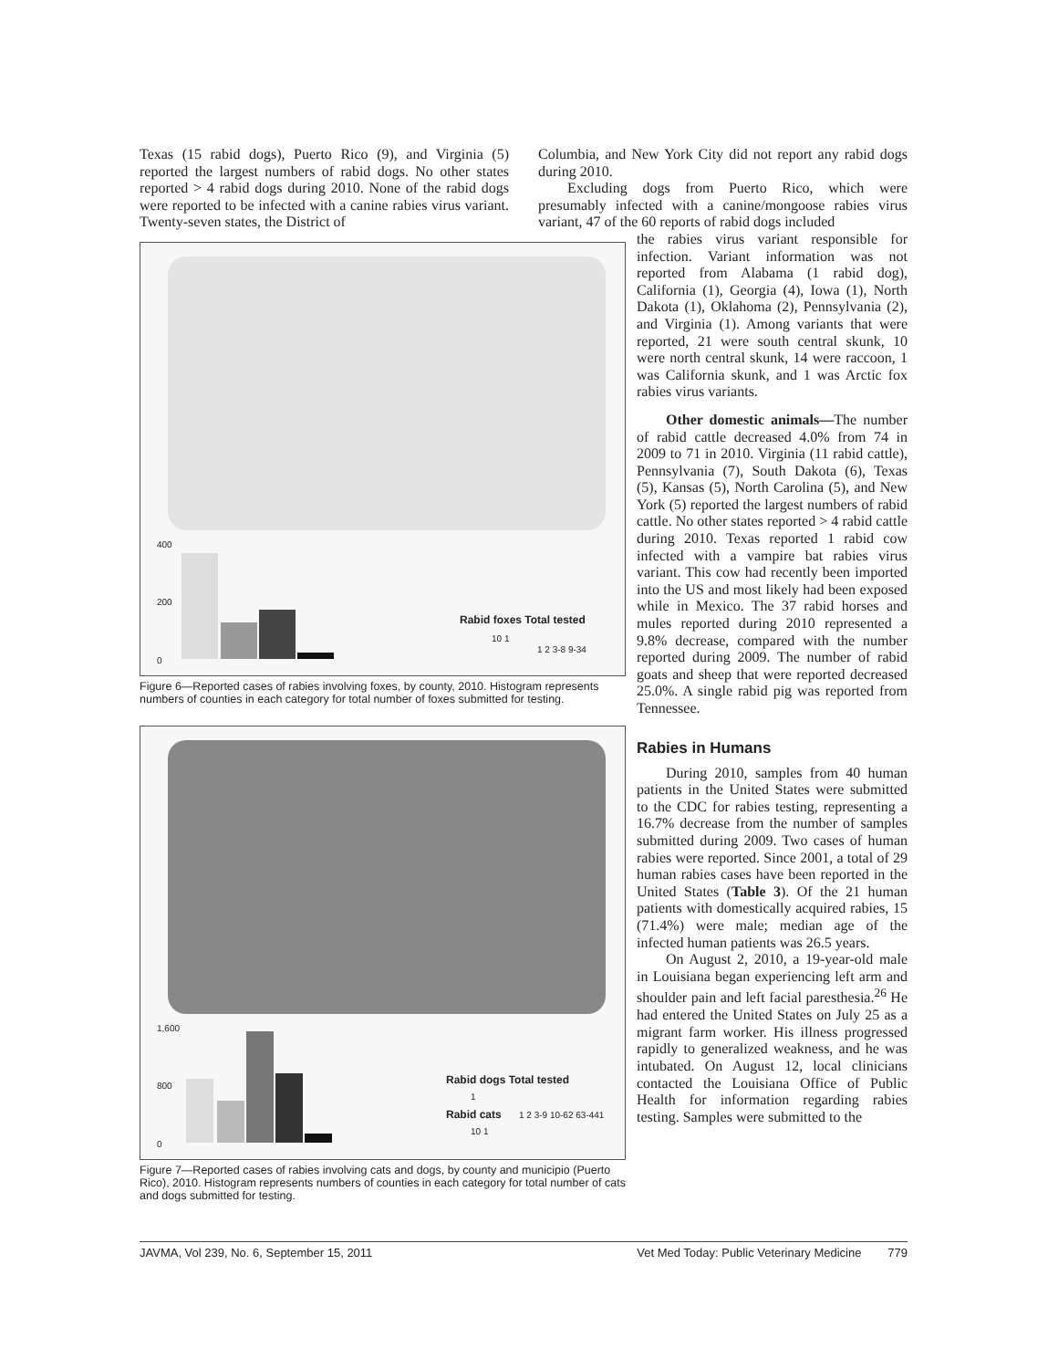Texas (15 rabid dogs), Puerto Rico (9), and Virginia (5) reported the largest numbers of rabid dogs. No other states reported > 4 rabid dogs during 2010. None of the rabid dogs were reported to be infected with a canine rabies virus variant. Twenty-seven states, the District of
Columbia, and New York City did not report any rabid dogs during 2010.
Excluding dogs from Puerto Rico, which were presumably infected with a canine/mongoose rabies virus variant, 47 of the 60 reports of rabid dogs included
400
200
0
Rabid foxes Total tested
10 1
1 2 3-8 9-34
Figure 6—Reported cases of rabies involving foxes, by county, 2010. Histogram represents numbers of counties in each category for total number of foxes submitted for testing.
1,600
800
0
Rabid dogs Total tested
1
Rabid cats
10 1
1 2 3-9 10-62 63-441
Figure 7—Reported cases of rabies involving cats and dogs, by county and municipio (Puerto Rico), 2010. Histogram represents numbers of counties in each category for total number of cats and dogs submitted for testing.
the rabies virus variant responsible for infection. Variant information was not reported from Alabama (1 rabid dog), California (1), Georgia (4), Iowa (1), North Dakota (1), Oklahoma (2), Pennsylvania (2), and Virginia (1). Among variants that were reported, 21 were south central skunk, 10 were north central skunk, 14 were raccoon, 1 was California skunk, and 1 was Arctic fox rabies virus variants.
Other domestic animals—The number of rabid cattle decreased 4.0% from 74 in 2009 to 71 in 2010. Virginia (11 rabid cattle), Pennsylvania (7), South Dakota (6), Texas (5), Kansas (5), North Carolina (5), and New York (5) reported the largest numbers of rabid cattle. No other states reported > 4 rabid cattle during 2010. Texas reported 1 rabid cow infected with a vampire bat rabies virus variant. This cow had recently been imported into the US and most likely had been exposed while in Mexico. The 37 rabid horses and mules reported during 2010 represented a 9.8% decrease, compared with the number reported during 2009. The number of rabid goats and sheep that were reported decreased 25.0%. A single rabid pig was reported from Tennessee.
Rabies in Humans
During 2010, samples from 40 human patients in the United States were submitted to the CDC for rabies testing, representing a 16.7% decrease from the number of samples submitted during 2009. Two cases of human rabies were reported. Since 2001, a total of 29 human rabies cases have been reported in the United States (Table 3). Of the 21 human patients with domestically acquired rabies, 15 (71.4%) were male; median age of the infected human patients was 26.5 years.
On August 2, 2010, a 19-year-old male in Louisiana began experiencing left arm and shoulder pain and left facial paresthesia.<sup>26</sup> He had entered the United States on July 25 as a migrant farm worker. His illness progressed rapidly to generalized weakness, and he was intubated. On August 12, local clinicians contacted the Louisiana Office of Public Health for information regarding rabies testing. Samples were submitted to the
JAVMA, Vol 239, No. 6, September 15, 2011 Vet Med Today: Public Veterinary Medicine 779